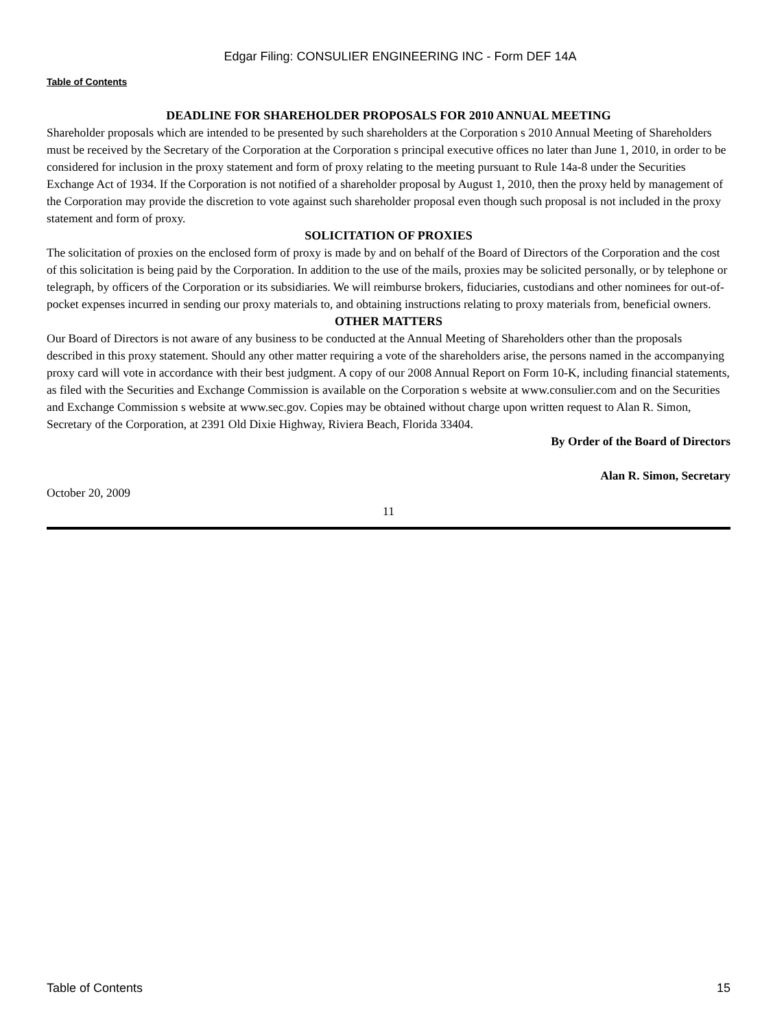Edgar Filing: CONSULIER ENGINEERING INC - Form DEF 14A
Table of Contents
DEADLINE FOR SHAREHOLDER PROPOSALS FOR 2010 ANNUAL MEETING
Shareholder proposals which are intended to be presented by such shareholders at the Corporation s 2010 Annual Meeting of Shareholders must be received by the Secretary of the Corporation at the Corporation s principal executive offices no later than June 1, 2010, in order to be considered for inclusion in the proxy statement and form of proxy relating to the meeting pursuant to Rule 14a-8 under the Securities Exchange Act of 1934. If the Corporation is not notified of a shareholder proposal by August 1, 2010, then the proxy held by management of the Corporation may provide the discretion to vote against such shareholder proposal even though such proposal is not included in the proxy statement and form of proxy.
SOLICITATION OF PROXIES
The solicitation of proxies on the enclosed form of proxy is made by and on behalf of the Board of Directors of the Corporation and the cost of this solicitation is being paid by the Corporation. In addition to the use of the mails, proxies may be solicited personally, or by telephone or telegraph, by officers of the Corporation or its subsidiaries. We will reimburse brokers, fiduciaries, custodians and other nominees for out-of-pocket expenses incurred in sending our proxy materials to, and obtaining instructions relating to proxy materials from, beneficial owners.
OTHER MATTERS
Our Board of Directors is not aware of any business to be conducted at the Annual Meeting of Shareholders other than the proposals described in this proxy statement. Should any other matter requiring a vote of the shareholders arise, the persons named in the accompanying proxy card will vote in accordance with their best judgment. A copy of our 2008 Annual Report on Form 10-K, including financial statements, as filed with the Securities and Exchange Commission is available on the Corporation s website at www.consulier.com and on the Securities and Exchange Commission s website at www.sec.gov. Copies may be obtained without charge upon written request to Alan R. Simon, Secretary of the Corporation, at 2391 Old Dixie Highway, Riviera Beach, Florida 33404.
By Order of the Board of Directors
Alan R. Simon, Secretary
October 20, 2009
11
Table of Contents 15